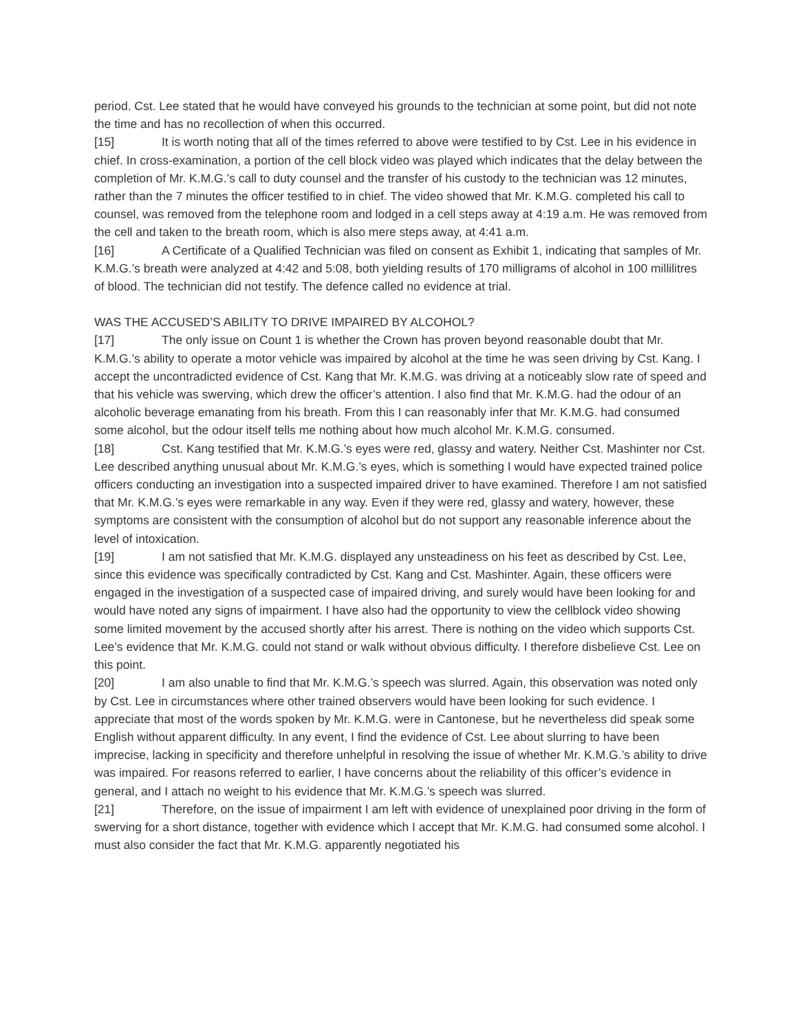period. Cst. Lee stated that he would have conveyed his grounds to the technician at some point, but did not note the time and has no recollection of when this occurred.
[15] It is worth noting that all of the times referred to above were testified to by Cst. Lee in his evidence in chief. In cross-examination, a portion of the cell block video was played which indicates that the delay between the completion of Mr. K.M.G.’s call to duty counsel and the transfer of his custody to the technician was 12 minutes, rather than the 7 minutes the officer testified to in chief. The video showed that Mr. K.M.G. completed his call to counsel, was removed from the telephone room and lodged in a cell steps away at 4:19 a.m. He was removed from the cell and taken to the breath room, which is also mere steps away, at 4:41 a.m.
[16] A Certificate of a Qualified Technician was filed on consent as Exhibit 1, indicating that samples of Mr. K.M.G.’s breath were analyzed at 4:42 and 5:08, both yielding results of 170 milligrams of alcohol in 100 millilitres of blood. The technician did not testify. The defence called no evidence at trial.
WAS THE ACCUSED’S ABILITY TO DRIVE IMPAIRED BY ALCOHOL?
[17] The only issue on Count 1 is whether the Crown has proven beyond reasonable doubt that Mr. K.M.G.’s ability to operate a motor vehicle was impaired by alcohol at the time he was seen driving by Cst. Kang. I accept the uncontradicted evidence of Cst. Kang that Mr. K.M.G. was driving at a noticeably slow rate of speed and that his vehicle was swerving, which drew the officer’s attention. I also find that Mr. K.M.G. had the odour of an alcoholic beverage emanating from his breath. From this I can reasonably infer that Mr. K.M.G. had consumed some alcohol, but the odour itself tells me nothing about how much alcohol Mr. K.M.G. consumed.
[18] Cst. Kang testified that Mr. K.M.G.’s eyes were red, glassy and watery. Neither Cst. Mashinter nor Cst. Lee described anything unusual about Mr. K.M.G.’s eyes, which is something I would have expected trained police officers conducting an investigation into a suspected impaired driver to have examined. Therefore I am not satisfied that Mr. K.M.G.’s eyes were remarkable in any way. Even if they were red, glassy and watery, however, these symptoms are consistent with the consumption of alcohol but do not support any reasonable inference about the level of intoxication.
[19] I am not satisfied that Mr. K.M.G. displayed any unsteadiness on his feet as described by Cst. Lee, since this evidence was specifically contradicted by Cst. Kang and Cst. Mashinter. Again, these officers were engaged in the investigation of a suspected case of impaired driving, and surely would have been looking for and would have noted any signs of impairment. I have also had the opportunity to view the cellblock video showing some limited movement by the accused shortly after his arrest. There is nothing on the video which supports Cst. Lee’s evidence that Mr. K.M.G. could not stand or walk without obvious difficulty. I therefore disbelieve Cst. Lee on this point.
[20] I am also unable to find that Mr. K.M.G.’s speech was slurred. Again, this observation was noted only by Cst. Lee in circumstances where other trained observers would have been looking for such evidence. I appreciate that most of the words spoken by Mr. K.M.G. were in Cantonese, but he nevertheless did speak some English without apparent difficulty. In any event, I find the evidence of Cst. Lee about slurring to have been imprecise, lacking in specificity and therefore unhelpful in resolving the issue of whether Mr. K.M.G.’s ability to drive was impaired. For reasons referred to earlier, I have concerns about the reliability of this officer’s evidence in general, and I attach no weight to his evidence that Mr. K.M.G.’s speech was slurred.
[21] Therefore, on the issue of impairment I am left with evidence of unexplained poor driving in the form of swerving for a short distance, together with evidence which I accept that Mr. K.M.G. had consumed some alcohol. I must also consider the fact that Mr. K.M.G. apparently negotiated his